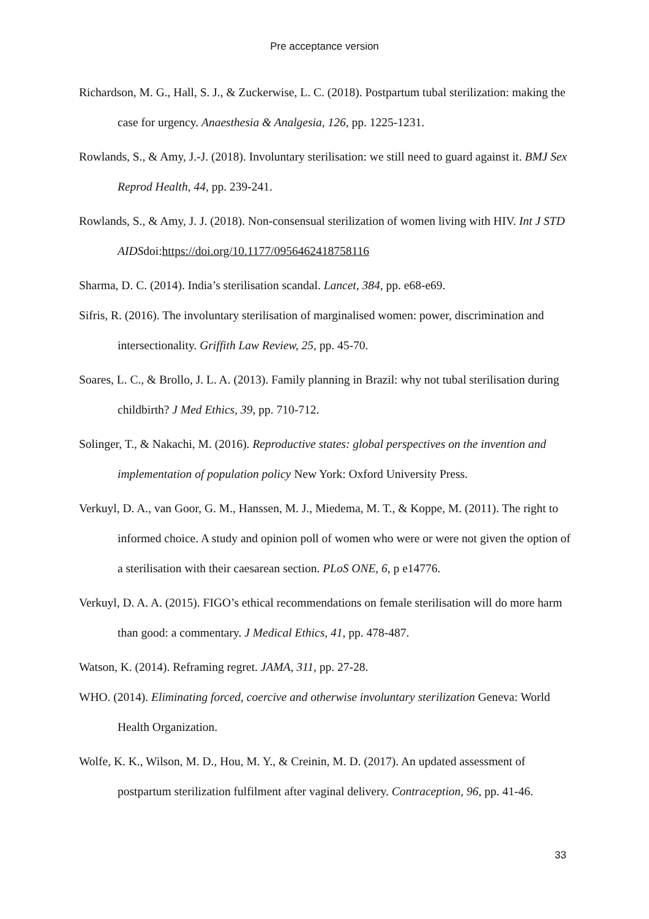Pre acceptance version
Richardson, M. G., Hall, S. J., & Zuckerwise, L. C. (2018). Postpartum tubal sterilization: making the case for urgency. Anaesthesia & Analgesia, 126, pp. 1225-1231.
Rowlands, S., & Amy, J.-J. (2018). Involuntary sterilisation: we still need to guard against it. BMJ Sex Reprod Health, 44, pp. 239-241.
Rowlands, S., & Amy, J. J. (2018). Non-consensual sterilization of women living with HIV. Int J STD AIDSdoi:https://doi.org/10.1177/0956462418758116
Sharma, D. C. (2014). India’s sterilisation scandal. Lancet, 384, pp. e68-e69.
Sifris, R. (2016). The involuntary sterilisation of marginalised women: power, discrimination and intersectionality. Griffith Law Review, 25, pp. 45-70.
Soares, L. C., & Brollo, J. L. A. (2013). Family planning in Brazil: why not tubal sterilisation during childbirth? J Med Ethics, 39, pp. 710-712.
Solinger, T., & Nakachi, M. (2016). Reproductive states: global perspectives on the invention and implementation of population policy New York: Oxford University Press.
Verkuyl, D. A., van Goor, G. M., Hanssen, M. J., Miedema, M. T., & Koppe, M. (2011). The right to informed choice. A study and opinion poll of women who were or were not given the option of a sterilisation with their caesarean section. PLoS ONE, 6, p e14776.
Verkuyl, D. A. A. (2015). FIGO’s ethical recommendations on female sterilisation will do more harm than good: a commentary. J Medical Ethics, 41, pp. 478-487.
Watson, K. (2014). Reframing regret. JAMA, 311, pp. 27-28.
WHO. (2014). Eliminating forced, coercive and otherwise involuntary sterilization Geneva: World Health Organization.
Wolfe, K. K., Wilson, M. D., Hou, M. Y., & Creinin, M. D. (2017). An updated assessment of postpartum sterilization fulfilment after vaginal delivery. Contraception, 96, pp. 41-46.
33